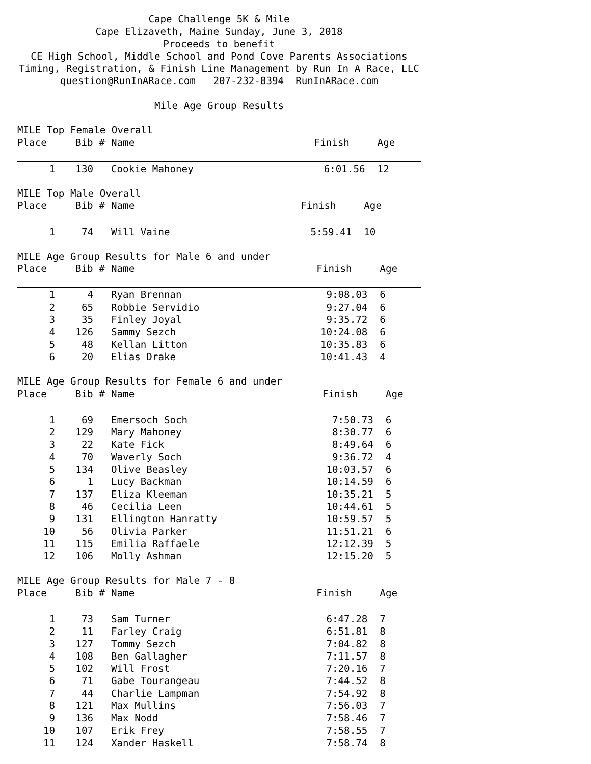Cape Challenge 5K & Mile Cape Elizaveth, Maine Sunday, June 3, 2018 Proceeds to benefit CE High School, Middle School and Pond Cove Parents Associations Timing, Registration, & Finish Line Management by Run In A Race, LLC question@RunInARace.com 207-232-8394 RunInARace.com
Mile Age Group Results
MILE Top Female Overall
| Place | Bib # | Name | Finish | Age |
| --- | --- | --- | --- | --- |
| 1 | 130 | Cookie Mahoney | 6:01.56 | 12 |
MILE Top Male Overall
| Place | Bib # | Name | Finish | Age |
| --- | --- | --- | --- | --- |
| 1 | 74 | Will Vaine | 5:59.41 | 10 |
MILE Age Group Results for Male 6 and under
| Place | Bib # | Name | Finish | Age |
| --- | --- | --- | --- | --- |
| 1 | 4 | Ryan Brennan | 9:08.03 | 6 |
| 2 | 65 | Robbie Servidio | 9:27.04 | 6 |
| 3 | 35 | Finley Joyal | 9:35.72 | 6 |
| 4 | 126 | Sammy Sezch | 10:24.08 | 6 |
| 5 | 48 | Kellan Litton | 10:35.83 | 6 |
| 6 | 20 | Elias Drake | 10:41.43 | 4 |
MILE Age Group Results for Female 6 and under
| Place | Bib # | Name | Finish | Age |
| --- | --- | --- | --- | --- |
| 1 | 69 | Emersoch Soch | 7:50.73 | 6 |
| 2 | 129 | Mary Mahoney | 8:30.77 | 6 |
| 3 | 22 | Kate Fick | 8:49.64 | 6 |
| 4 | 70 | Waverly Soch | 9:36.72 | 4 |
| 5 | 134 | Olive Beasley | 10:03.57 | 6 |
| 6 | 1 | Lucy Backman | 10:14.59 | 6 |
| 7 | 137 | Eliza Kleeman | 10:35.21 | 5 |
| 8 | 46 | Cecilia Leen | 10:44.61 | 5 |
| 9 | 131 | Ellington Hanratty | 10:59.57 | 5 |
| 10 | 56 | Olivia Parker | 11:51.21 | 6 |
| 11 | 115 | Emilia Raffaele | 12:12.39 | 5 |
| 12 | 106 | Molly Ashman | 12:15.20 | 5 |
MILE Age Group Results for Male 7 - 8
| Place | Bib # | Name | Finish | Age |
| --- | --- | --- | --- | --- |
| 1 | 73 | Sam Turner | 6:47.28 | 7 |
| 2 | 11 | Farley Craig | 6:51.81 | 8 |
| 3 | 127 | Tommy Sezch | 7:04.82 | 8 |
| 4 | 108 | Ben Gallagher | 7:11.57 | 8 |
| 5 | 102 | Will Frost | 7:20.16 | 7 |
| 6 | 71 | Gabe Tourangeau | 7:44.52 | 8 |
| 7 | 44 | Charlie Lampman | 7:54.92 | 8 |
| 8 | 121 | Max Mullins | 7:56.03 | 7 |
| 9 | 136 | Max Nodd | 7:58.46 | 7 |
| 10 | 107 | Erik Frey | 7:58.55 | 7 |
| 11 | 124 | Xander Haskell | 7:58.74 | 8 |